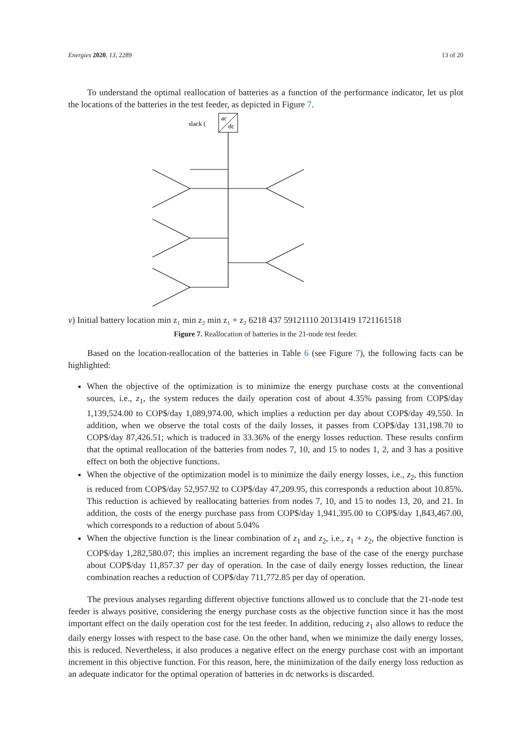Energies 2020, 13, 2289 13 of 20
To understand the optimal reallocation of batteries as a function of the performance indicator, let us plot the locations of the batteries in the test feeder, as depicted in Figure 7.
ac
dc
slack (v)
Initial battery location
min z₁
min z₂
min z₁ + z₂
6
2
1
8
4
3
7
5
9
12
11
10
20
13
14
19
17
21
16
15
18
Figure 7. Reallocation of batteries in the 21-node test feeder.
Based on the location-reallocation of the batteries in Table 6 (see Figure 7), the following facts can be highlighted:
When the objective of the optimization is to minimize the energy purchase costs at the conventional sources, i.e., z<sub>1</sub>, the system reduces the daily operation cost of about 4.35% passing from COP$/day 1,139,524.00 to COP$/day 1,089,974.00, which implies a reduction per day about COP$/day 49,550. In addition, when we observe the total costs of the daily losses, it passes from COP$/day 131,198.70 to COP$/day 87,426.51; which is traduced in 33.36% of the energy losses reduction. These results confirm that the optimal reallocation of the batteries from nodes 7, 10, and 15 to nodes 1, 2, and 3 has a positive effect on both the objective functions.
When the objective of the optimization model is to minimize the daily energy losses, i.e., z<sub>2</sub>, this function is reduced from COP$/day 52,957.92 to COP$/day 47,209.95, this corresponds a reduction about 10.85%. This reduction is achieved by reallocating batteries from nodes 7, 10, and 15 to nodes 13, 20, and 21. In addition, the costs of the energy purchase pass from COP$/day 1,941,395.00 to COP$/day 1,843,467.00, which corresponds to a reduction of about 5.04%
When the objective function is the linear combination of z<sub>1</sub> and z<sub>2</sub>, i.e., z<sub>1</sub> + z<sub>2</sub>, the objective function is COP$/day 1,282,580.07; this implies an increment regarding the base of the case of the energy purchase about COP$/day 11,857.37 per day of operation. In the case of daily energy losses reduction, the linear combination reaches a reduction of COP$/day 711,772.85 per day of operation.
The previous analyses regarding different objective functions allowed us to conclude that the 21-node test feeder is always positive, considering the energy purchase costs as the objective function since it has the most important effect on the daily operation cost for the test feeder. In addition, reducing z<sub>1</sub> also allows to reduce the daily energy losses with respect to the base case. On the other hand, when we minimize the daily energy losses, this is reduced. Nevertheless, it also produces a negative effect on the energy purchase cost with an important increment in this objective function. For this reason, here, the minimization of the daily energy loss reduction as an adequate indicator for the optimal operation of batteries in dc networks is discarded.